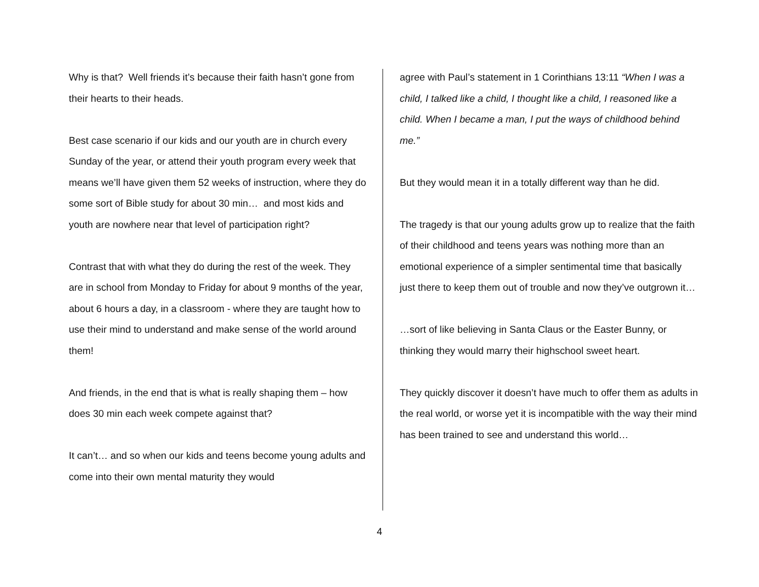Why is that? Well friends it’s because their faith hasn’t gone from their hearts to their heads.
Best case scenario if our kids and our youth are in church every Sunday of the year, or attend their youth program every week that means we’ll have given them 52 weeks of instruction, where they do some sort of Bible study for about 30 min… and most kids and youth are nowhere near that level of participation right?
Contrast that with what they do during the rest of the week. They are in school from Monday to Friday for about 9 months of the year, about 6 hours a day, in a classroom - where they are taught how to use their mind to understand and make sense of the world around them!
And friends, in the end that is what is really shaping them – how does 30 min each week compete against that?
It can’t… and so when our kids and teens become young adults and come into their own mental maturity they would
agree with Paul’s statement in 1 Corinthians 13:11 “When I was a child, I talked like a child, I thought like a child, I reasoned like a child. When I became a man, I put the ways of childhood behind me.”
But they would mean it in a totally different way than he did.
The tragedy is that our young adults grow up to realize that the faith of their childhood and teens years was nothing more than an emotional experience of a simpler sentimental time that basically just there to keep them out of trouble and now they’ve outgrown it…
…sort of like believing in Santa Claus or the Easter Bunny, or thinking they would marry their highschool sweet heart.
They quickly discover it doesn’t have much to offer them as adults in the real world, or worse yet it is incompatible with the way their mind has been trained to see and understand this world…
4